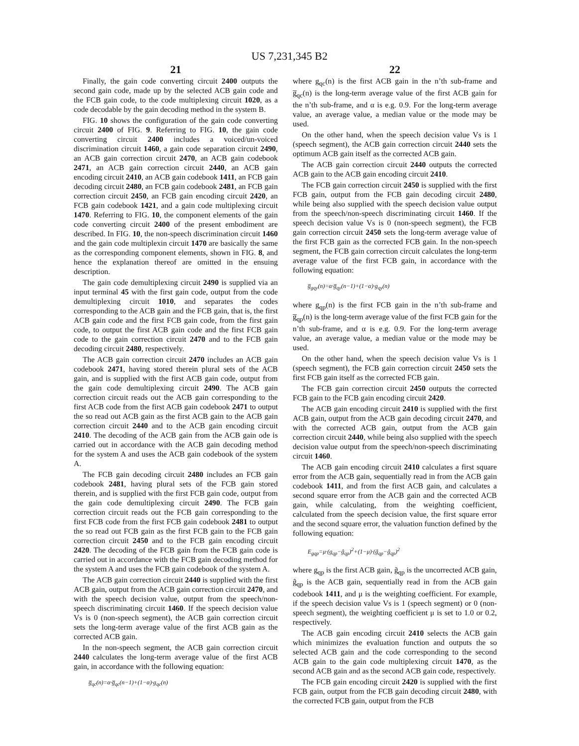US 7,231,345 B2
21
Finally, the gain code converting circuit 2400 outputs the second gain code, made up by the selected ACB gain code and the FCB gain code, to the code multiplexing circuit 1020, as a code decodable by the gain decoding method in the system B.
FIG. 10 shows the configuration of the gain code converting circuit 2400 of FIG. 9. Referring to FIG. 10, the gain code converting circuit 2400 includes a voiced/un-voiced discrimination circuit 1460, a gain code separation circuit 2490, an ACB gain correction circuit 2470, an ACB gain codebook 2471, an ACB gain correction circuit 2440, an ACB gain encoding circuit 2410, an ACB gain codebook 1411, an FCB gain decoding circuit 2480, an FCB gain codebook 2481, an FCB gain correction circuit 2450, an FCB gain encoding circuit 2420, an FCB gain codebook 1421, and a gain code multiplexing circuit 1470. Referring to FIG. 10, the component elements of the gain code converting circuit 2400 of the present embodiment are described. In FIG. 10, the non-speech discrimination circuit 1460 and the gain code multiplexin circuit 1470 are basically the same as the corresponding component elements, shown in FIG. 8, and hence the explanation thereof are omitted in the ensuing description.
The gain code demultiplexing circuit 2490 is supplied via an input terminal 45 with the first gain code, output from the code demultiplexing circuit 1010, and separates the codes corresponding to the ACB gain and the FCB gain, that is, the first ACB gain code and the first FCB gain code, from the first gain code, to output the first ACB gain code and the first FCB gain code to the gain correction circuit 2470 and to the FCB gain decoding circuit 2480, respectively.
The ACB gain correction circuit 2470 includes an ACB gain codebook 2471, having stored therein plural sets of the ACB gain, and is supplied with the first ACB gain code, output from the gain code demultiplexing circuit 2490. The ACB gain correction circuit reads out the ACB gain corresponding to the first ACB code from the first ACB gain codebook 2471 to output the so read out ACB gain as the first ACB gain to the ACB gain correction circuit 2440 and to the ACB gain encoding circuit 2410. The decoding of the ACB gain from the ACB gain ode is carried out in accordance with the ACB gain decoding method for the system A and uses the ACB gain codebook of the system A.
The FCB gain decoding circuit 2480 includes an FCB gain codebook 2481, having plural sets of the FCB gain stored therein, and is supplied with the first FCB gain code, output from the gain code demultiplexing circuit 2490. The FCB gain correction circuit reads out the FCB gain corresponding to the first FCB code from the first FCB gain codebook 2481 to output the so read out FCB gain as the first FCB gain to the FCB gain correction circuit 2450 and to the FCB gain encoding circuit 2420. The decoding of the FCB gain from the FCB gain code is carried out in accordance with the FCB gain decoding method for the system A and uses the FCB gain codebook of the system A.
The ACB gain correction circuit 2440 is supplied with the first ACB gain, output from the ACB gain correction circuit 2470, and with the speech decision value, output from the speech/non-speech discriminating circuit 1460. If the speech decision value Vs is 0 (non-speech segment), the ACB gain correction circuit sets the long-term average value of the first ACB gain as the corrected ACB gain.
In the non-speech segment, the ACB gain correction circuit 2440 calculates the long-term average value of the first ACB gain, in accordance with the following equation:
g̅<sub>qc</sub>(n)=α·g̅<sub>qc</sub>(n−1)+(1−α)·g<sub>qc</sub>(n)
22
where g<sub>qc</sub>(n) is the first ACB gain in the n’th sub-frame and g̅<sub>qc</sub>(n) is the long-term average value of the first ACB gain for the n’th sub-frame, and α is e.g. 0.9. For the long-term average value, an average value, a median value or the mode may be used.
On the other hand, when the speech decision value Vs is 1 (speech segment), the ACB gain correction circuit 2440 sets the optimum ACB gain itself as the corrected ACB gain.
The ACB gain correction circuit 2440 outputs the corrected ACB gain to the ACB gain encoding circuit 2410.
The FCB gain correction circuit 2450 is supplied with the first FCB gain, output from the FCB gain decoding circuit 2480, while being also supplied with the speech decision value output from the speech/non-speech discriminating circuit 1460. If the speech decision value Vs is 0 (non-speech segment), the FCB gain correction circuit 2450 sets the long-term average value of the first FCB gain as the corrected FCB gain. In the non-speech segment, the FCB gain correction circuit calculates the long-term average value of the first FCB gain, in accordance with the following equation:
g̅<sub>gqy</sub>(n)=α·g̅<sub>qy</sub>(n−1)+(1−α)·g<sub>qy</sub>(n)
where g<sub>qp</sub>(n) is the first FCB gain in the n’th sub-frame and g̅<sub>qp</sub>(n) is the long-term average value of the first FCB gain for the n’th sub-frame, and α is e.g. 0.9. For the long-term average value, an average value, a median value or the mode may be used.
On the other hand, when the speech decision value Vs is 1 (speech segment), the FCB gain correction circuit 2450 sets the first FCB gain itself as the corrected FCB gain.
The FCB gain correction circuit 2450 outputs the corrected FCB gain to the FCB gain encoding circuit 2420.
The ACB gain encoding circuit 2410 is supplied with the first ACB gain, output from the ACB gain decoding circuit 2470, and with the corrected ACB gain, output from the ACB gain correction circuit 2440, while being also supplied with the speech decision value output from the speech/non-speech discriminating circuit 1460.
The ACB gain encoding circuit 2410 calculates a first square error from the ACB gain, sequentially read in from the ACB gain codebook 1411, and from the first ACB gain, and calculates a second square error from the ACB gain and the corrected ACB gain, while calculating, from the weighting coefficient, calculated from the speech decision value, the first square error and the second square error, the valuation function defined by the following equation:
E<sub>gqp</sub>=μ·(g<sub>qp</sub>−ĝ<sub>qp</sub>)<sup>2</sup>+(1−μ)·(g̃<sub>qp</sub>−ĝ<sub>qp</sub>)<sup>2</sup>
where g<sub>qp</sub> is the first ACB gain, g̃<sub>qp</sub> is the uncorrected ACB gain, ĝ<sub>qp</sub> is the ACB gain, sequentially read in from the ACB gain codebook 1411, and μ is the weighting coefficient. For example, if the speech decision value Vs is 1 (speech segment) or 0 (non-speech segment), the weighting coefficient μ is set to 1.0 or 0.2, respectively.
The ACB gain encoding circuit 2410 selects the ACB gain which minimizes the evaluation function and outputs the so selected ACB gain and the code corresponding to the second ACB gain to the gain code multiplexing circuit 1470, as the second ACB gain and as the second ACB gain code, respectively.
The FCB gain encoding circuit 2420 is supplied with the first FCB gain, output from the FCB gain decoding circuit 2480, with the corrected FCB gain, output from the FCB